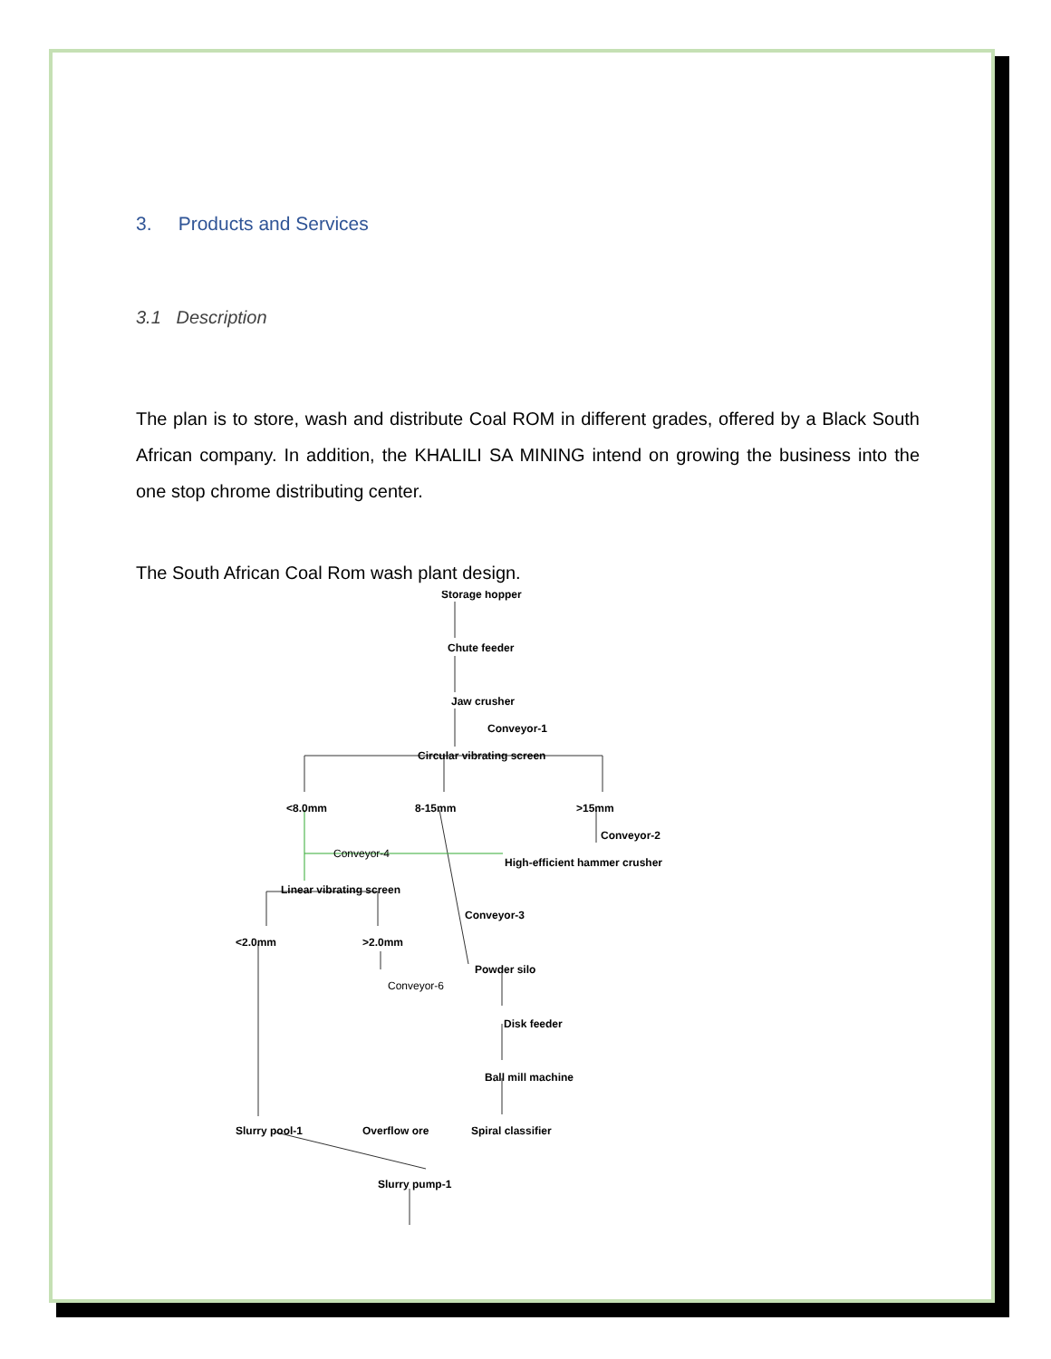3. Products and Services
3.1 Description
The plan is to store, wash and distribute Coal ROM in different grades, offered by a Black South African company. In addition, the KHALILI SA MINING intend on growing the business into the one stop chrome distributing center.
The South African Coal Rom wash plant design.
Storage hopper
Chute feeder
Jaw crusher
Conveyor-1
Circular vibrating screen
<8.0mm
8-15mm
>15mm
Conveyor-2
Conveyor-4
High-efficient hammer crusher
Linear vibrating screen
Conveyor-3
<2.0mm
>2.0mm
Powder silo
Conveyor-6
Disk feeder
Ball mill machine
Slurry pool-1
Overflow ore
Spiral classifier
Slurry pump-1